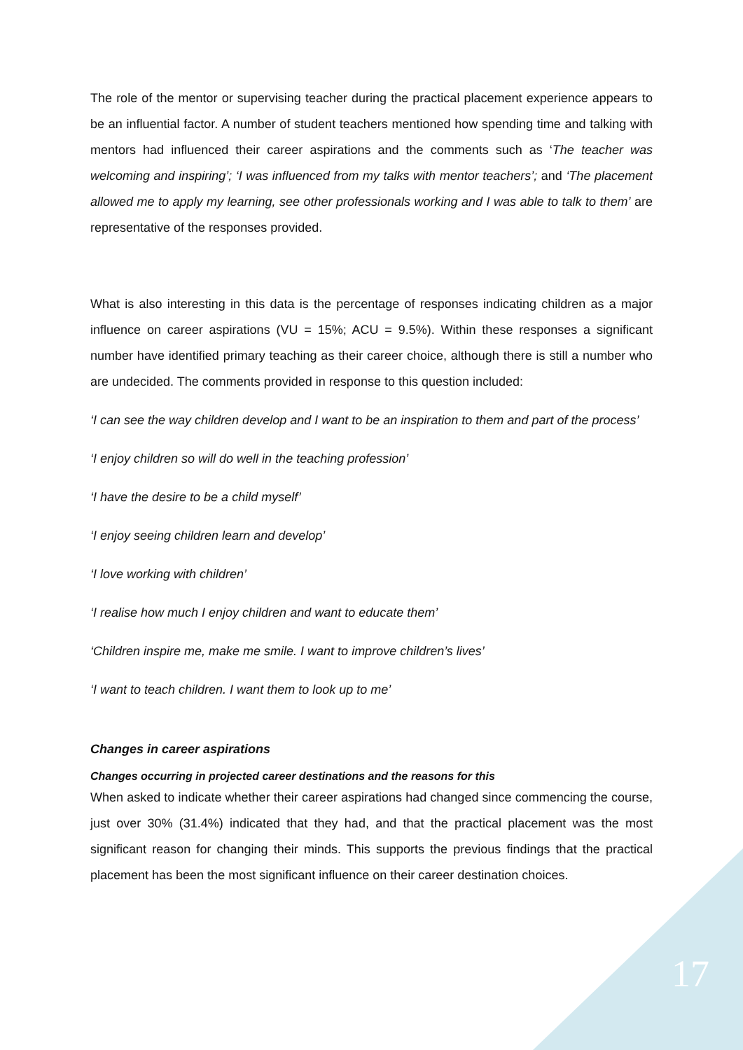The role of the mentor or supervising teacher during the practical placement experience appears to be an influential factor. A number of student teachers mentioned how spending time and talking with mentors had influenced their career aspirations and the comments such as ‘The teacher was welcoming and inspiring’; ‘I was influenced from my talks with mentor teachers’; and ‘The placement allowed me to apply my learning, see other professionals working and I was able to talk to them’ are representative of the responses provided.
What is also interesting in this data is the percentage of responses indicating children as a major influence on career aspirations (VU = 15%; ACU = 9.5%). Within these responses a significant number have identified primary teaching as their career choice, although there is still a number who are undecided. The comments provided in response to this question included:
‘I can see the way children develop and I want to be an inspiration to them and part of the process’
‘I enjoy children so will do well in the teaching profession’
‘I have the desire to be a child myself’
‘I enjoy seeing children learn and develop’
‘I love working with children’
‘I realise how much I enjoy children and want to educate them’
‘Children inspire me, make me smile. I want to improve children’s lives’
‘I want to teach children. I want them to look up to me’
Changes in career aspirations
Changes occurring in projected career destinations and the reasons for this
When asked to indicate whether their career aspirations had changed since commencing the course, just over 30% (31.4%) indicated that they had, and that the practical placement was the most significant reason for changing their minds. This supports the previous findings that the practical placement has been the most significant influence on their career destination choices.
17